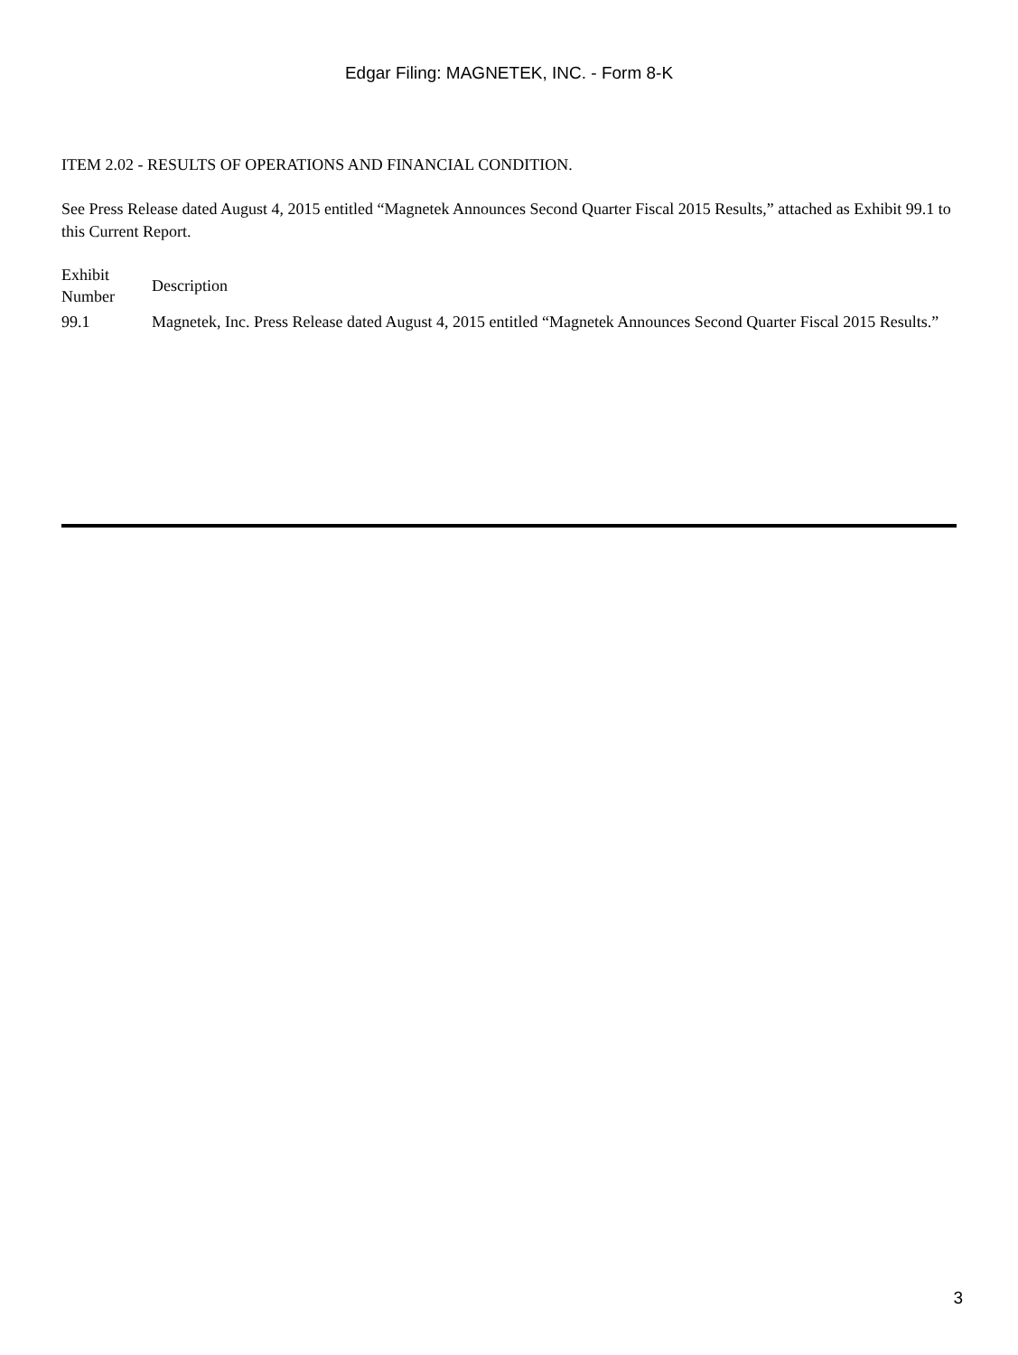Edgar Filing: MAGNETEK, INC. - Form 8-K
ITEM 2.02 - RESULTS OF OPERATIONS AND FINANCIAL CONDITION.
See Press Release dated August 4, 2015 entitled “Magnetek Announces Second Quarter Fiscal 2015 Results,” attached as Exhibit 99.1 to this Current Report.
| Exhibit Number | Description |
| 99.1 | Magnetek, Inc. Press Release dated August 4, 2015 entitled “Magnetek Announces Second Quarter Fiscal 2015 Results.” |
3